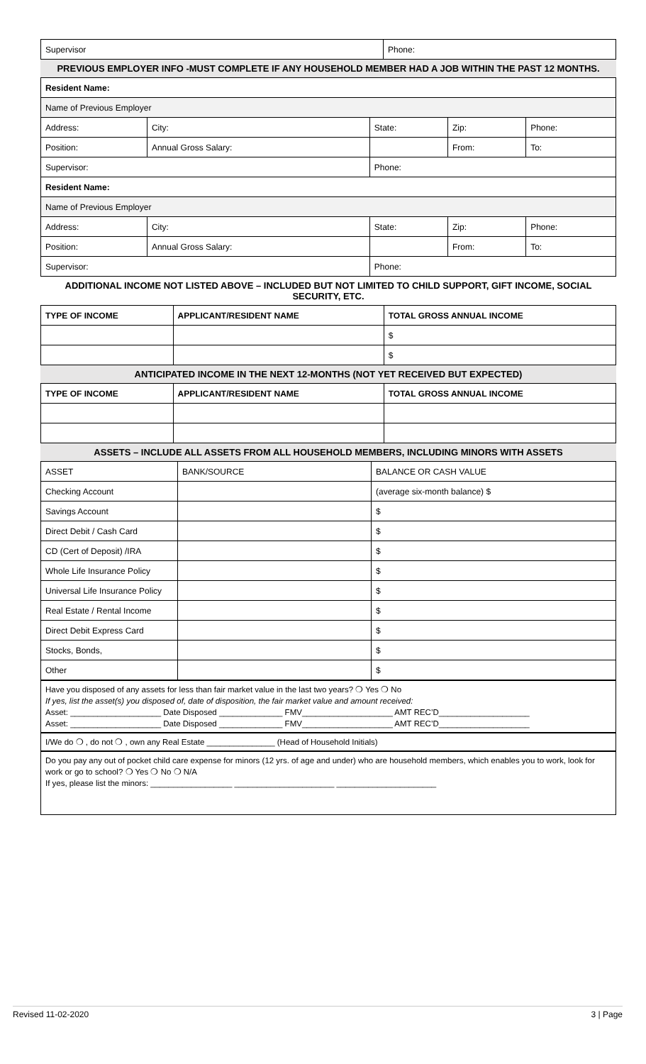| Supervisor | Phone: |
PREVIOUS EMPLOYER INFO -MUST COMPLETE IF ANY HOUSEHOLD MEMBER HAD A JOB WITHIN THE PAST 12 MONTHS.
| Resident Name: | | | | |
| Name of Previous Employer | | | | |
| Address: | City: | State: | Zip: | Phone: |
| Position: | Annual Gross Salary: | | From: | To: |
| Supervisor: | | Phone: | | |
| Resident Name: | | | | |
| Name of Previous Employer | | | | |
| Address: | City: | State: | Zip: | Phone: |
| Position: | Annual Gross Salary: | | From: | To: |
| Supervisor: | | Phone: | | |
ADDITIONAL INCOME NOT LISTED ABOVE – INCLUDED BUT NOT LIMITED TO CHILD SUPPORT, GIFT INCOME, SOCIAL SECURITY, ETC.
| TYPE OF INCOME | APPLICANT/RESIDENT NAME | TOTAL GROSS ANNUAL INCOME |
| --- | --- | --- |
| | | $ |
| | | $ |
ANTICIPATED INCOME IN THE NEXT 12-MONTHS (NOT YET RECEIVED BUT EXPECTED)
| TYPE OF INCOME | APPLICANT/RESIDENT NAME | TOTAL GROSS ANNUAL INCOME |
| --- | --- | --- |
ASSETS – INCLUDE ALL ASSETS FROM ALL HOUSEHOLD MEMBERS, INCLUDING MINORS WITH ASSETS
| ASSET | BANK/SOURCE | BALANCE OR CASH VALUE |
| --- | --- | --- |
| Checking Account | | (average six-month balance) $ |
| Savings Account | | $ |
| Direct Debit / Cash Card | | $ |
| CD (Cert of Deposit) /IRA | | $ |
| Whole Life Insurance Policy | | $ |
| Universal Life Insurance Policy | | $ |
| Real Estate / Rental Income | | $ |
| Direct Debit Express Card | | $ |
| Stocks, Bonds, | | $ |
| Other | | $ |
Have you disposed of any assets for less than fair market value in the last two years? ❍ Yes ❍ No
If yes, list the asset(s) you disposed of, date of disposition, the fair market value and amount received:
Asset: ____________________ Date Disposed ______________ FMV____________________ AMT REC’D____________________
Asset: ____________________ Date Disposed ______________ FMV____________________ AMT REC’D____________________
I/We do ❍ , do not ❍ , own any Real Estate _______________ (Head of Household Initials)
Do you pay any out of pocket child care expense for minors (12 yrs. of age and under) who are household members, which enables you to work, look for work or go to school? ❍ Yes ❍ No ❍ N/A
If yes, please list the minors: __________________ ______________________ ______________________
Revised 11-02-2020 3 | Page